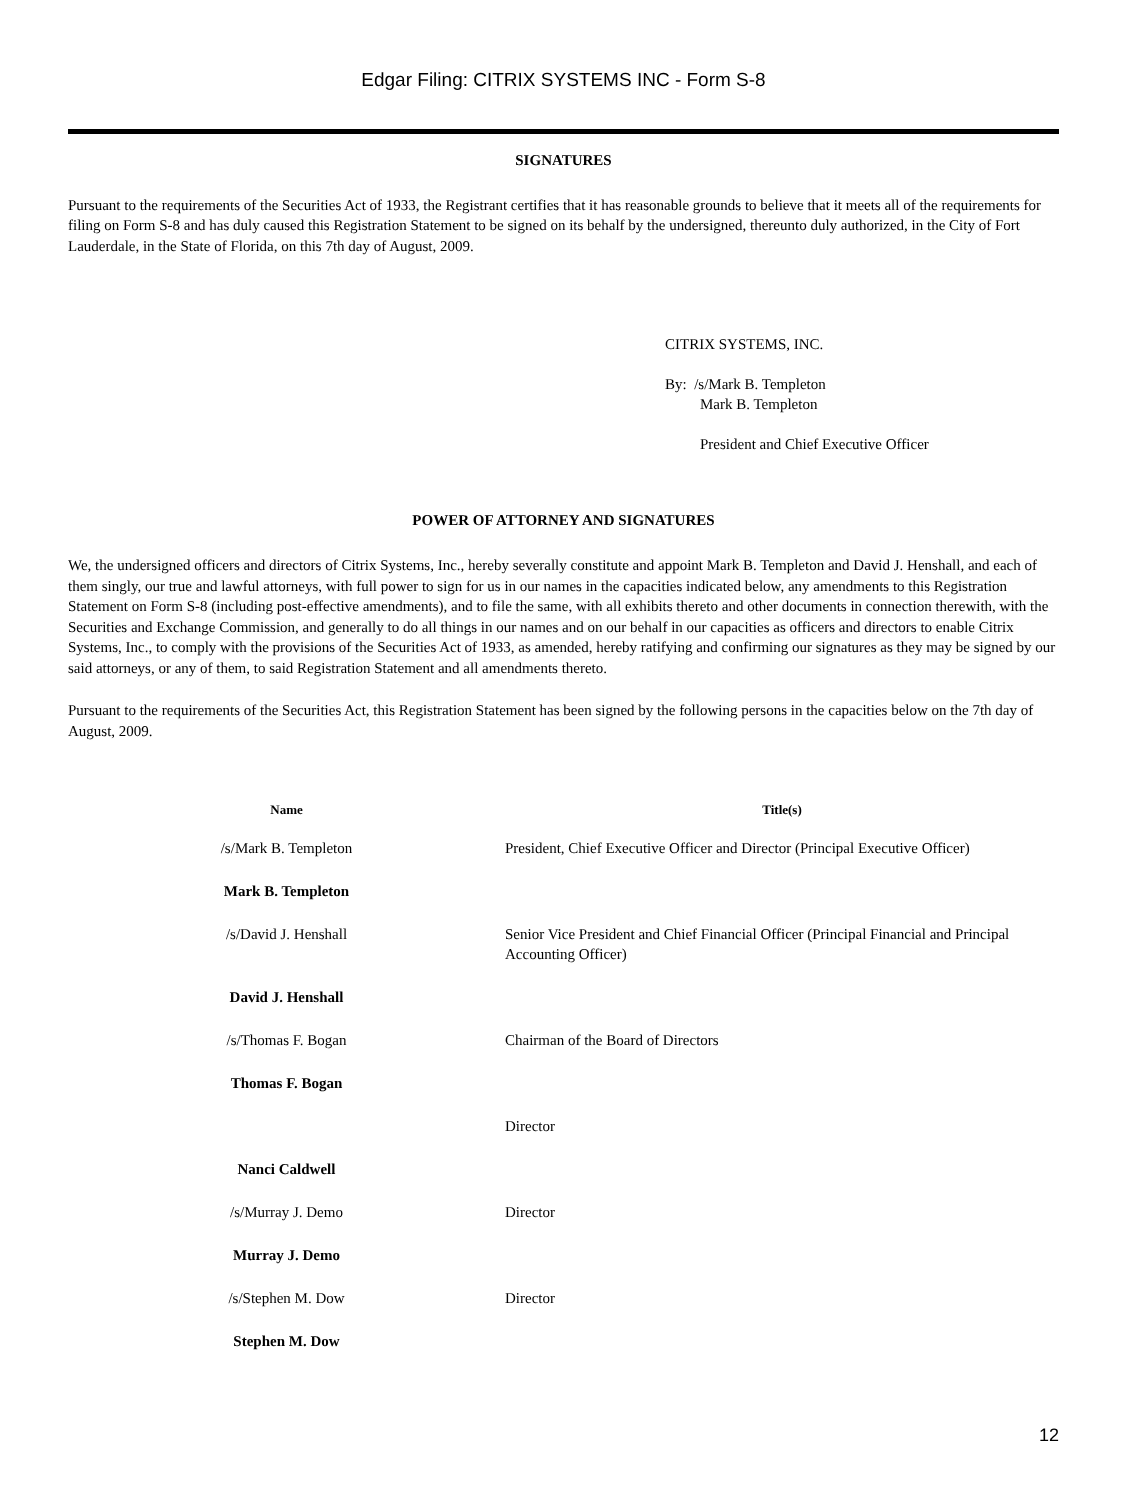Edgar Filing: CITRIX SYSTEMS INC - Form S-8
SIGNATURES
Pursuant to the requirements of the Securities Act of 1933, the Registrant certifies that it has reasonable grounds to believe that it meets all of the requirements for filing on Form S-8 and has duly caused this Registration Statement to be signed on its behalf by the undersigned, thereunto duly authorized, in the City of Fort Lauderdale, in the State of Florida, on this 7th day of August, 2009.
CITRIX SYSTEMS, INC.
By: /s/Mark B. Templeton
Mark B. Templeton
President and Chief Executive Officer
POWER OF ATTORNEY AND SIGNATURES
We, the undersigned officers and directors of Citrix Systems, Inc., hereby severally constitute and appoint Mark B. Templeton and David J. Henshall, and each of them singly, our true and lawful attorneys, with full power to sign for us in our names in the capacities indicated below, any amendments to this Registration Statement on Form S-8 (including post-effective amendments), and to file the same, with all exhibits thereto and other documents in connection therewith, with the Securities and Exchange Commission, and generally to do all things in our names and on our behalf in our capacities as officers and directors to enable Citrix Systems, Inc., to comply with the provisions of the Securities Act of 1933, as amended, hereby ratifying and confirming our signatures as they may be signed by our said attorneys, or any of them, to said Registration Statement and all amendments thereto.
Pursuant to the requirements of the Securities Act, this Registration Statement has been signed by the following persons in the capacities below on the 7th day of August, 2009.
| Name | Title(s) |
| --- | --- |
| /s/Mark B. Templeton | President, Chief Executive Officer and Director (Principal Executive Officer) |
| Mark B. Templeton | |
| /s/David J. Henshall | Senior Vice President and Chief Financial Officer (Principal Financial and Principal Accounting Officer) |
| David J. Henshall | |
| /s/Thomas F. Bogan | Chairman of the Board of Directors |
| Thomas F. Bogan | |
| | Director |
| Nanci Caldwell | |
| /s/Murray J. Demo | Director |
| Murray J. Demo | |
| /s/Stephen M. Dow | Director |
| Stephen M. Dow | |
12